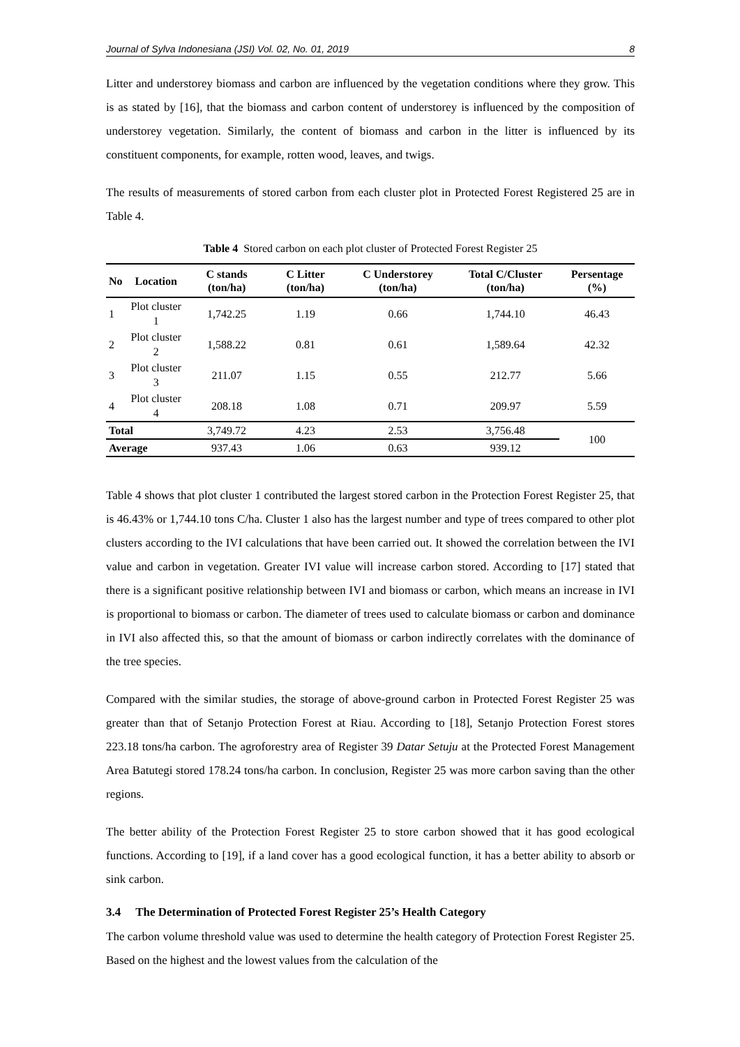Journal of Sylva Indonesiana (JSI) Vol. 02, No. 01, 2019 8
Litter and understorey biomass and carbon are influenced by the vegetation conditions where they grow. This is as stated by [16], that the biomass and carbon content of understorey is influenced by the composition of understorey vegetation. Similarly, the content of biomass and carbon in the litter is influenced by its constituent components, for example, rotten wood, leaves, and twigs.
The results of measurements of stored carbon from each cluster plot in Protected Forest Registered 25 are in Table 4.
Table 4 Stored carbon on each plot cluster of Protected Forest Register 25
| No | Location | C stands (ton/ha) | C Litter (ton/ha) | C Understorey (ton/ha) | Total C/Cluster (ton/ha) | Persentage (%) |
| --- | --- | --- | --- | --- | --- | --- |
| 1 | Plot cluster 1 | 1,742.25 | 1.19 | 0.66 | 1,744.10 | 46.43 |
| 2 | Plot cluster 2 | 1,588.22 | 0.81 | 0.61 | 1,589.64 | 42.32 |
| 3 | Plot cluster 3 | 211.07 | 1.15 | 0.55 | 212.77 | 5.66 |
| 4 | Plot cluster 4 | 208.18 | 1.08 | 0.71 | 209.97 | 5.59 |
| Total | | 3,749.72 | 4.23 | 2.53 | 3,756.48 | 100 |
| Average | | 937.43 | 1.06 | 0.63 | 939.12 | |
Table 4 shows that plot cluster 1 contributed the largest stored carbon in the Protection Forest Register 25, that is 46.43% or 1,744.10 tons C/ha. Cluster 1 also has the largest number and type of trees compared to other plot clusters according to the IVI calculations that have been carried out. It showed the correlation between the IVI value and carbon in vegetation. Greater IVI value will increase carbon stored. According to [17] stated that there is a significant positive relationship between IVI and biomass or carbon, which means an increase in IVI is proportional to biomass or carbon. The diameter of trees used to calculate biomass or carbon and dominance in IVI also affected this, so that the amount of biomass or carbon indirectly correlates with the dominance of the tree species.
Compared with the similar studies, the storage of above-ground carbon in Protected Forest Register 25 was greater than that of Setanjo Protection Forest at Riau. According to [18], Setanjo Protection Forest stores 223.18 tons/ha carbon. The agroforestry area of Register 39 Datar Setuju at the Protected Forest Management Area Batutegi stored 178.24 tons/ha carbon. In conclusion, Register 25 was more carbon saving than the other regions.
The better ability of the Protection Forest Register 25 to store carbon showed that it has good ecological functions. According to [19], if a land cover has a good ecological function, it has a better ability to absorb or sink carbon.
3.4 The Determination of Protected Forest Register 25’s Health Category
The carbon volume threshold value was used to determine the health category of Protection Forest Register 25. Based on the highest and the lowest values from the calculation of the